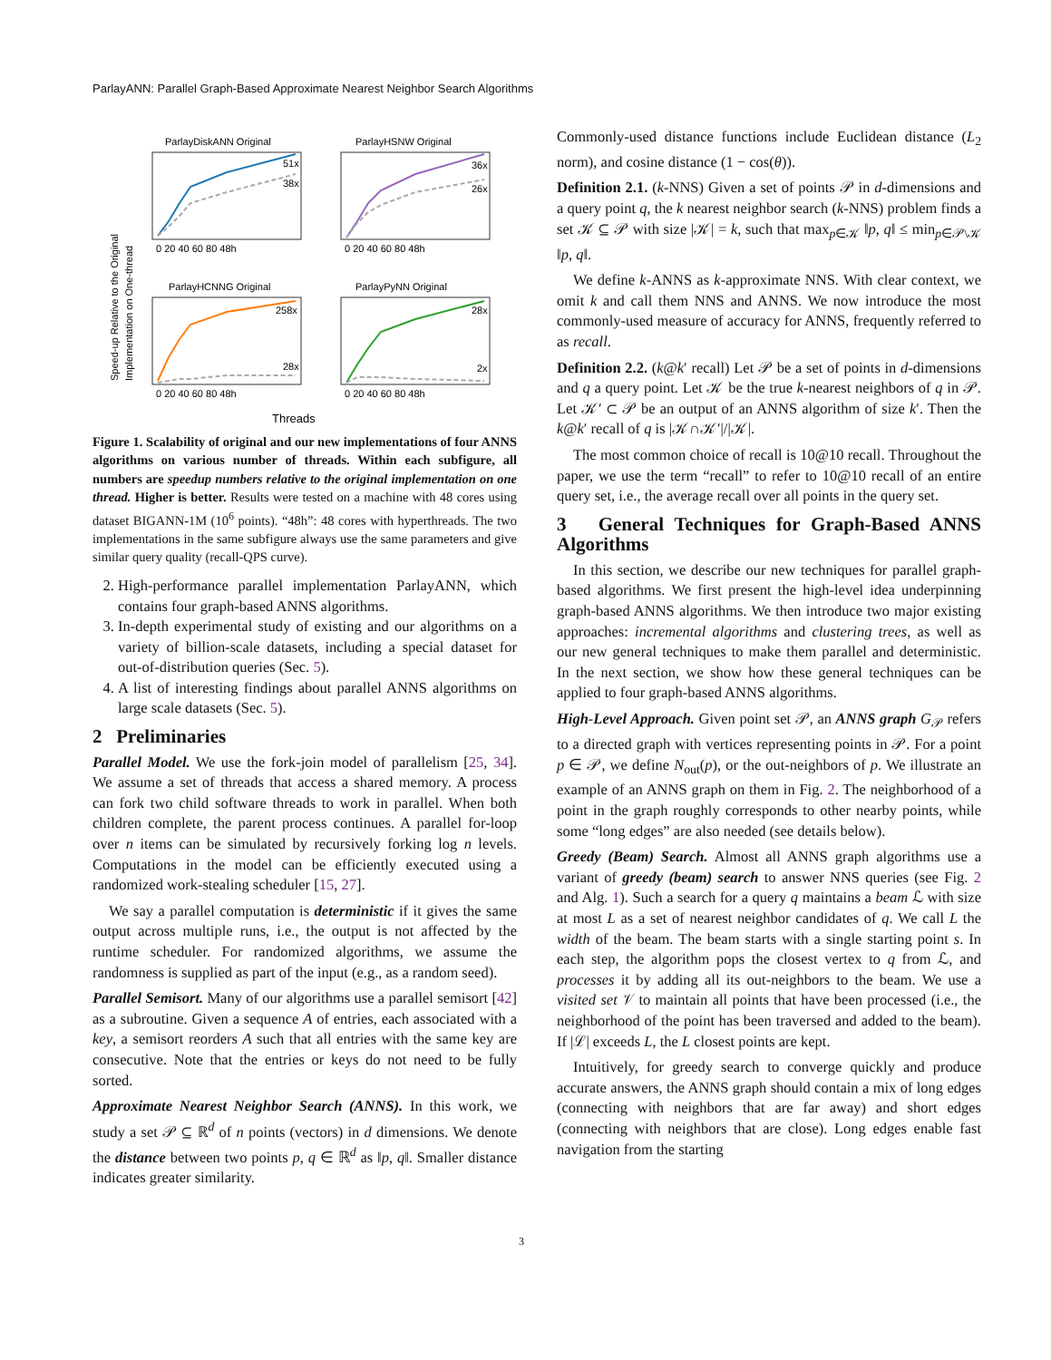ParlayANN: Parallel Graph-Based Approximate Nearest Neighbor Search Algorithms
Speed-up Relative to the Original
Implementation on One-thread
ParlayDiskANN Original
ParlayHSNW Original
ParlayHCNNG Original
ParlayPyNN Original
51x
38x
36x
26x
258x
28x
28x
2x
0 20 40 60 80 48h
0 20 40 60 80 48h
0 20 40 60 80 48h
0 20 40 60 80 48h
Threads
Figure 1. Scalability of original and our new implementations of four ANNS algorithms on various number of threads. Within each subfigure, all numbers are speedup numbers relative to the original implementation on one thread. Higher is better. Results were tested on a machine with 48 cores using dataset BIGANN-1M (10<sup>6</sup> points). “48h”: 48 cores with hyperthreads. The two implementations in the same subfigure always use the same parameters and give similar query quality (recall-QPS curve).
2. High-performance parallel implementation ParlayANN, which contains four graph-based ANNS algorithms.
3. In-depth experimental study of existing and our algorithms on a variety of billion-scale datasets, including a special dataset for out-of-distribution queries (Sec. 5).
4. A list of interesting findings about parallel ANNS algorithms on large scale datasets (Sec. 5).
2 Preliminaries
Parallel Model. We use the fork-join model of parallelism [25, 34]. We assume a set of threads that access a shared memory. A process can fork two child software threads to work in parallel. When both children complete, the parent process continues. A parallel for-loop over n items can be simulated by recursively forking log n levels. Computations in the model can be efficiently executed using a randomized work-stealing scheduler [15, 27].
We say a parallel computation is deterministic if it gives the same output across multiple runs, i.e., the output is not affected by the runtime scheduler. For randomized algorithms, we assume the randomness is supplied as part of the input (e.g., as a random seed).
Parallel Semisort. Many of our algorithms use a parallel semisort [42] as a subroutine. Given a sequence A of entries, each associated with a key, a semisort reorders A such that all entries with the same key are consecutive. Note that the entries or keys do not need to be fully sorted.
Approximate Nearest Neighbor Search (ANNS). In this work, we study a set 𝒫 ⊆ ℝ<sup>d</sup> of n points (vectors) in d dimensions. We denote the distance between two points p, q ∈ ℝ<sup>d</sup> as ‖p, q‖. Smaller distance indicates greater similarity.
Commonly-used distance functions include Euclidean distance (L<sub>2</sub> norm), and cosine distance (1 − cos(θ)).
Definition 2.1. (k-NNS) Given a set of points 𝒫 in d-dimensions and a query point q, the k nearest neighbor search (k-NNS) problem finds a set 𝒦 ⊆ 𝒫 with size |𝒦| = k, such that max<sub>p∈𝒦</sub> ‖p, q‖ ≤ min<sub>p∈𝒫\𝒦</sub> ‖p, q‖.
We define k-ANNS as k-approximate NNS. With clear context, we omit k and call them NNS and ANNS. We now introduce the most commonly-used measure of accuracy for ANNS, frequently referred to as recall.
Definition 2.2. (k@k′ recall) Let 𝒫 be a set of points in d-dimensions and q a query point. Let 𝒦 be the true k-nearest neighbors of q in 𝒫. Let 𝒦′ ⊂ 𝒫 be an output of an ANNS algorithm of size k′. Then the k@k′ recall of q is |𝒦∩𝒦′|/|𝒦|.
The most common choice of recall is 10@10 recall. Throughout the paper, we use the term “recall” to refer to 10@10 recall of an entire query set, i.e., the average recall over all points in the query set.
3 General Techniques for Graph-Based ANNS Algorithms
In this section, we describe our new techniques for parallel graph-based algorithms. We first present the high-level idea underpinning graph-based ANNS algorithms. We then introduce two major existing approaches: incremental algorithms and clustering trees, as well as our new general techniques to make them parallel and deterministic. In the next section, we show how these general techniques can be applied to four graph-based ANNS algorithms.
High-Level Approach. Given point set 𝒫, an ANNS graph G<sub>𝒫</sub> refers to a directed graph with vertices representing points in 𝒫. For a point p ∈ 𝒫, we define N<sub>out</sub>(p), or the out-neighbors of p. We illustrate an example of an ANNS graph on them in Fig. 2. The neighborhood of a point in the graph roughly corresponds to other nearby points, while some “long edges” are also needed (see details below).
Greedy (Beam) Search. Almost all ANNS graph algorithms use a variant of greedy (beam) search to answer NNS queries (see Fig. 2 and Alg. 1). Such a search for a query q maintains a beam ℒ with size at most L as a set of nearest neighbor candidates of q. We call L the width of the beam. The beam starts with a single starting point s. In each step, the algorithm pops the closest vertex to q from ℒ, and processes it by adding all its out-neighbors to the beam. We use a visited set 𝒱 to maintain all points that have been processed (i.e., the neighborhood of the point has been traversed and added to the beam). If |ℒ| exceeds L, the L closest points are kept.
Intuitively, for greedy search to converge quickly and produce accurate answers, the ANNS graph should contain a mix of long edges (connecting with neighbors that are far away) and short edges (connecting with neighbors that are close). Long edges enable fast navigation from the starting
3